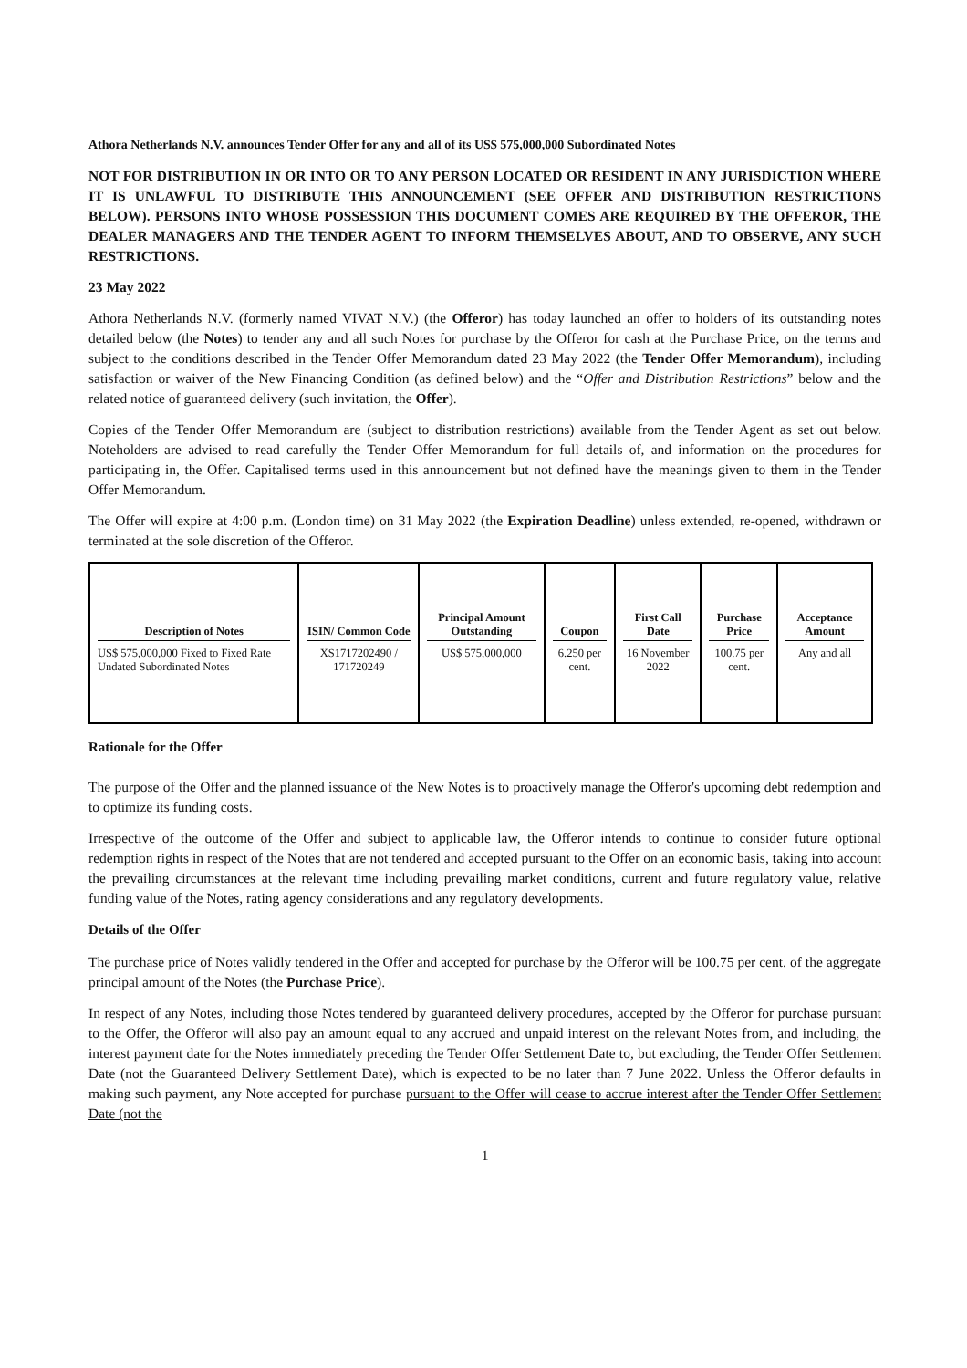Athora Netherlands N.V. announces Tender Offer for any and all of its US$ 575,000,000 Subordinated Notes
NOT FOR DISTRIBUTION IN OR INTO OR TO ANY PERSON LOCATED OR RESIDENT IN ANY JURISDICTION WHERE IT IS UNLAWFUL TO DISTRIBUTE THIS ANNOUNCEMENT (SEE OFFER AND DISTRIBUTION RESTRICTIONS BELOW). PERSONS INTO WHOSE POSSESSION THIS DOCUMENT COMES ARE REQUIRED BY THE OFFEROR, THE DEALER MANAGERS AND THE TENDER AGENT TO INFORM THEMSELVES ABOUT, AND TO OBSERVE, ANY SUCH RESTRICTIONS.
23 May 2022
Athora Netherlands N.V. (formerly named VIVAT N.V.) (the Offeror) has today launched an offer to holders of its outstanding notes detailed below (the Notes) to tender any and all such Notes for purchase by the Offeror for cash at the Purchase Price, on the terms and subject to the conditions described in the Tender Offer Memorandum dated 23 May 2022 (the Tender Offer Memorandum), including satisfaction or waiver of the New Financing Condition (as defined below) and the “Offer and Distribution Restrictions” below and the related notice of guaranteed delivery (such invitation, the Offer).
Copies of the Tender Offer Memorandum are (subject to distribution restrictions) available from the Tender Agent as set out below. Noteholders are advised to read carefully the Tender Offer Memorandum for full details of, and information on the procedures for participating in, the Offer. Capitalised terms used in this announcement but not defined have the meanings given to them in the Tender Offer Memorandum.
The Offer will expire at 4:00 p.m. (London time) on 31 May 2022 (the Expiration Deadline) unless extended, re-opened, withdrawn or terminated at the sole discretion of the Offeror.
| Description of Notes | ISIN/ Common Code | Principal Amount Outstanding | Coupon | First Call Date | Purchase Price | Acceptance Amount |
| --- | --- | --- | --- | --- | --- | --- |
| US$ 575,000,000 Fixed to Fixed Rate Undated Subordinated Notes | XS1717202490 / 171720249 | US$ 575,000,000 | 6.250 per cent. | 16 November 2022 | 100.75 per cent. | Any and all |
Rationale for the Offer
The purpose of the Offer and the planned issuance of the New Notes is to proactively manage the Offeror's upcoming debt redemption and to optimize its funding costs.
Irrespective of the outcome of the Offer and subject to applicable law, the Offeror intends to continue to consider future optional redemption rights in respect of the Notes that are not tendered and accepted pursuant to the Offer on an economic basis, taking into account the prevailing circumstances at the relevant time including prevailing market conditions, current and future regulatory value, relative funding value of the Notes, rating agency considerations and any regulatory developments.
Details of the Offer
The purchase price of Notes validly tendered in the Offer and accepted for purchase by the Offeror will be 100.75 per cent. of the aggregate principal amount of the Notes (the Purchase Price).
In respect of any Notes, including those Notes tendered by guaranteed delivery procedures, accepted by the Offeror for purchase pursuant to the Offer, the Offeror will also pay an amount equal to any accrued and unpaid interest on the relevant Notes from, and including, the interest payment date for the Notes immediately preceding the Tender Offer Settlement Date to, but excluding, the Tender Offer Settlement Date (not the Guaranteed Delivery Settlement Date), which is expected to be no later than 7 June 2022. Unless the Offeror defaults in making such payment, any Note accepted for purchase pursuant to the Offer will cease to accrue interest after the Tender Offer Settlement Date (not the
1